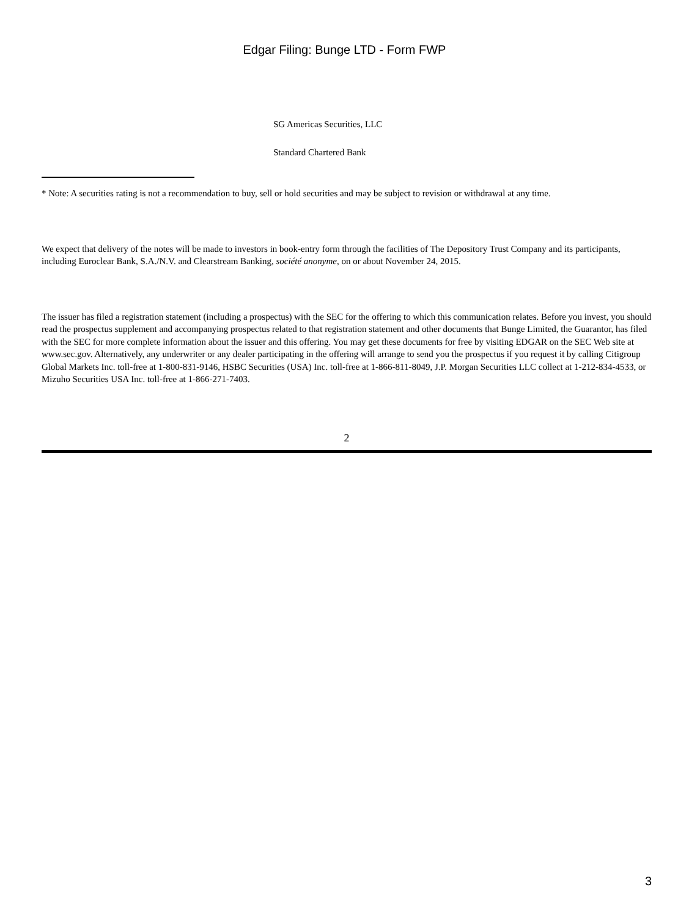Edgar Filing: Bunge LTD - Form FWP
SG Americas Securities, LLC
Standard Chartered Bank
* Note: A securities rating is not a recommendation to buy, sell or hold securities and may be subject to revision or withdrawal at any time.
We expect that delivery of the notes will be made to investors in book-entry form through the facilities of The Depository Trust Company and its participants, including Euroclear Bank, S.A./N.V. and Clearstream Banking, société anonyme, on or about November 24, 2015.
The issuer has filed a registration statement (including a prospectus) with the SEC for the offering to which this communication relates. Before you invest, you should read the prospectus supplement and accompanying prospectus related to that registration statement and other documents that Bunge Limited, the Guarantor, has filed with the SEC for more complete information about the issuer and this offering. You may get these documents for free by visiting EDGAR on the SEC Web site at www.sec.gov. Alternatively, any underwriter or any dealer participating in the offering will arrange to send you the prospectus if you request it by calling Citigroup Global Markets Inc. toll-free at 1-800-831-9146, HSBC Securities (USA) Inc. toll-free at 1-866-811-8049, J.P. Morgan Securities LLC collect at 1-212-834-4533, or Mizuho Securities USA Inc. toll-free at 1-866-271-7403.
2
3